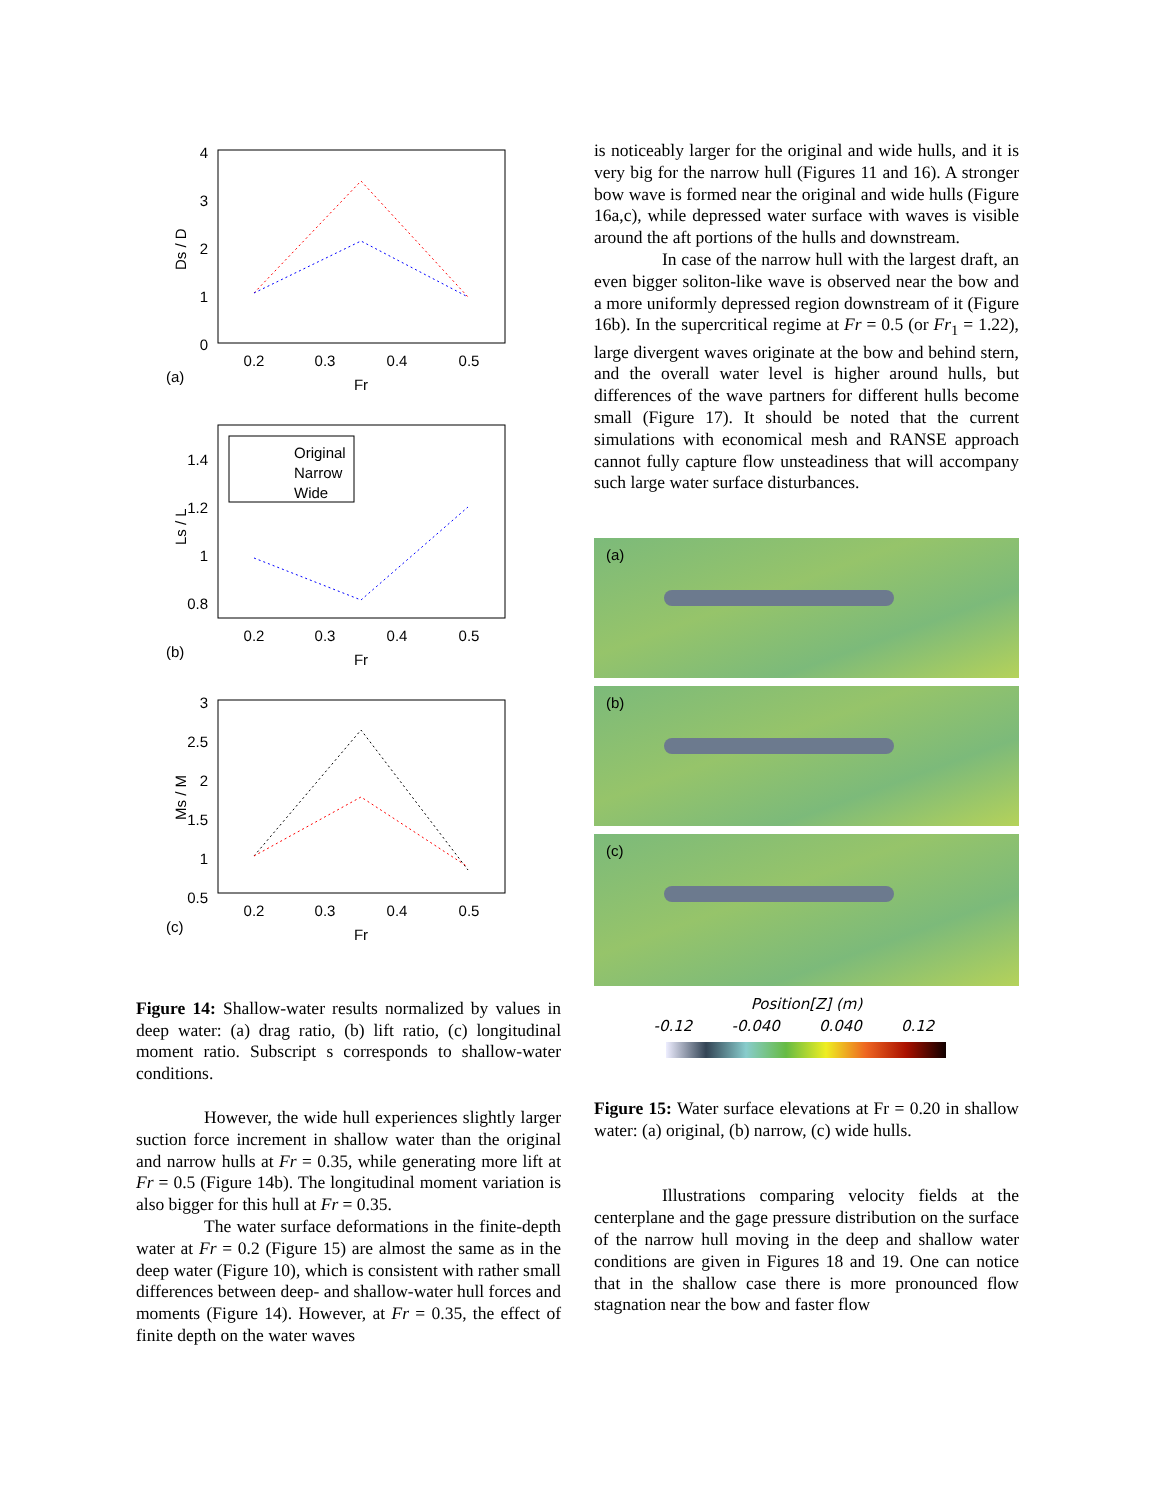4
3
2
1
0
0.2
0.3
0.4
0.5
Fr
(a)
Ds / D
1.4
1.2
1
0.8
0.2
0.3
0.4
0.5
Fr
(b)
Ls / L
Original
Narrow
Wide
3
2.5
2
1.5
1
0.5
0.2
0.3
0.4
0.5
Fr
(c)
Ms / M
Figure 14: Shallow-water results normalized by values in deep water: (a) drag ratio, (b) lift ratio, (c) longitudinal moment ratio. Subscript s corresponds to shallow-water conditions.
However, the wide hull experiences slightly larger suction force increment in shallow water than the original and narrow hulls at Fr = 0.35, while generating more lift at Fr = 0.5 (Figure 14b). The longitudinal moment variation is also bigger for this hull at Fr = 0.35.
The water surface deformations in the finite-depth water at Fr = 0.2 (Figure 15) are almost the same as in the deep water (Figure 10), which is consistent with rather small differences between deep- and shallow-water hull forces and moments (Figure 14). However, at Fr = 0.35, the effect of finite depth on the water waves
is noticeably larger for the original and wide hulls, and it is very big for the narrow hull (Figures 11 and 16). A stronger bow wave is formed near the original and wide hulls (Figure 16a,c), while depressed water surface with waves is visible around the aft portions of the hulls and downstream.
In case of the narrow hull with the largest draft, an even bigger soliton-like wave is observed near the bow and a more uniformly depressed region downstream of it (Figure 16b). In the supercritical regime at Fr = 0.5 (or Fr<sub>1</sub> = 1.22), large divergent waves originate at the bow and behind stern, and the overall water level is higher around hulls, but differences of the wave partners for different hulls become small (Figure 17). It should be noted that the current simulations with economical mesh and RANSE approach cannot fully capture flow unsteadiness that will accompany such large water surface disturbances.
(a)
(b)
(c)
Position[Z] (m)
-0.12 -0.040 0.040 0.12
Figure 15: Water surface elevations at Fr = 0.20 in shallow water: (a) original, (b) narrow, (c) wide hulls.
Illustrations comparing velocity fields at the centerplane and the gage pressure distribution on the surface of the narrow hull moving in the deep and shallow water conditions are given in Figures 18 and 19. One can notice that in the shallow case there is more pronounced flow stagnation near the bow and faster flow